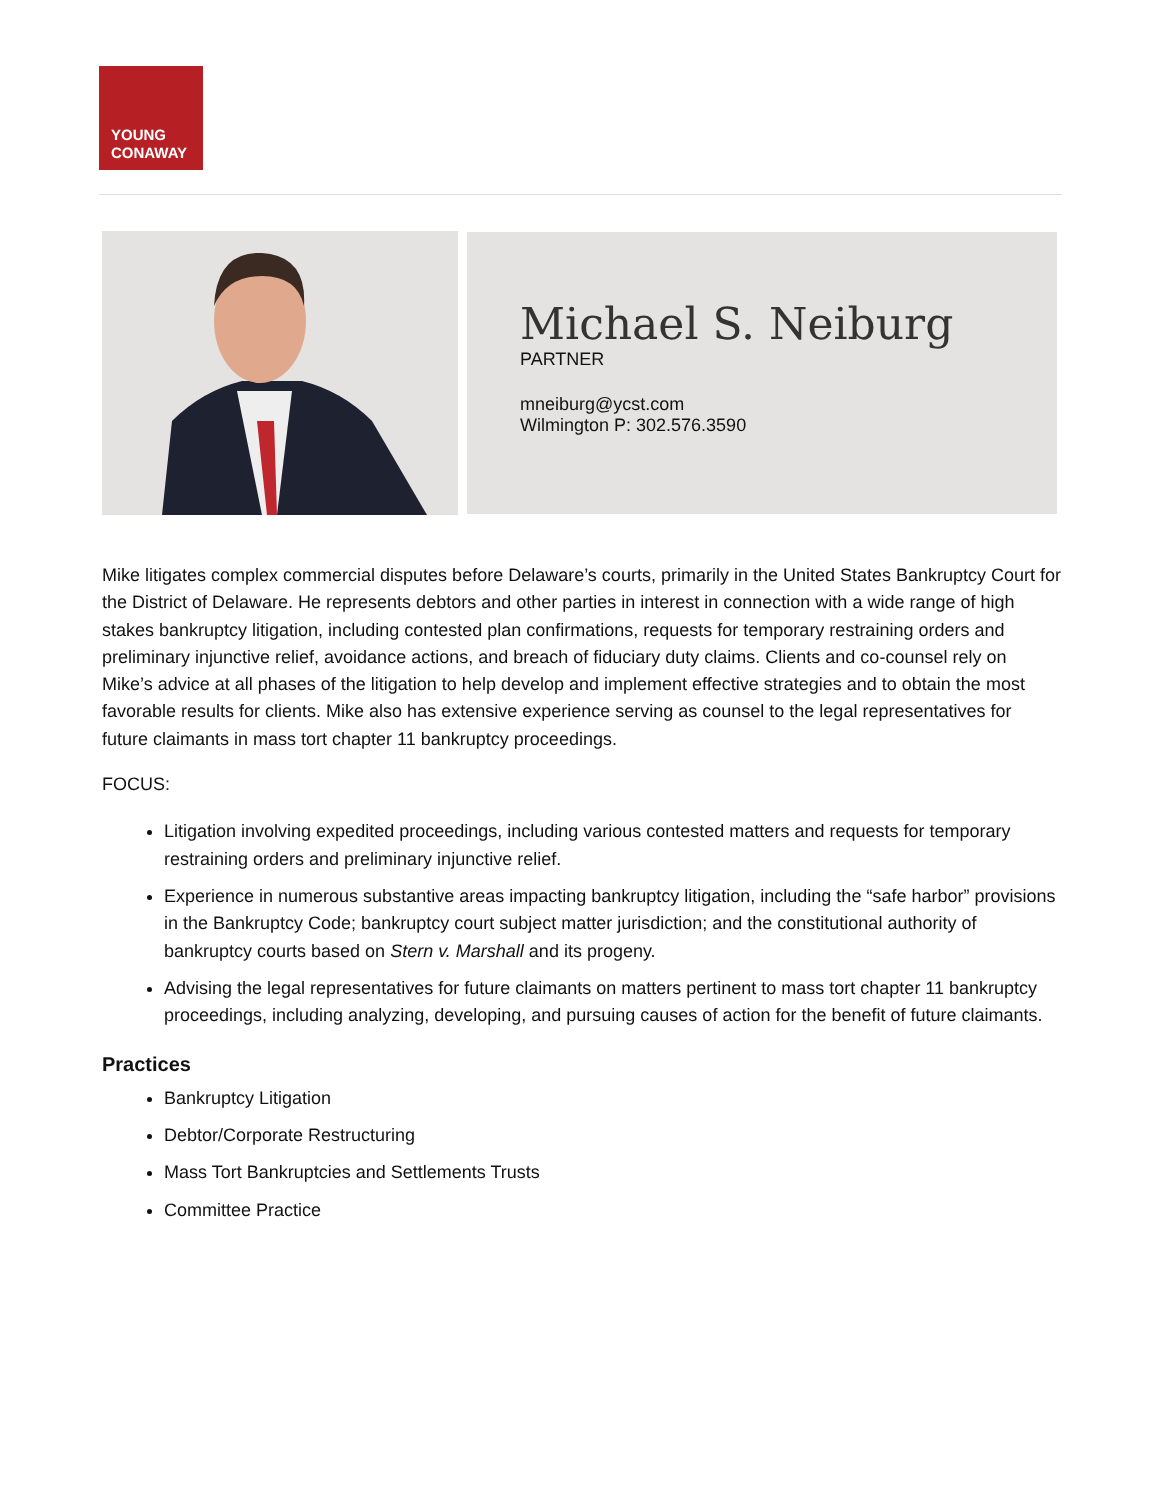YOUNG
CONAWAY
Michael S. Neiburg
PARTNER
mneiburg@ycst.com
Wilmington P: 302.576.3590
Mike litigates complex commercial disputes before Delaware’s courts, primarily in the United States Bankruptcy Court for the District of Delaware. He represents debtors and other parties in interest in connection with a wide range of high stakes bankruptcy litigation, including contested plan confirmations, requests for temporary restraining orders and preliminary injunctive relief, avoidance actions, and breach of fiduciary duty claims. Clients and co-counsel rely on Mike’s advice at all phases of the litigation to help develop and implement effective strategies and to obtain the most favorable results for clients. Mike also has extensive experience serving as counsel to the legal representatives for future claimants in mass tort chapter 11 bankruptcy proceedings.
FOCUS:
Litigation involving expedited proceedings, including various contested matters and requests for temporary restraining orders and preliminary injunctive relief.
Experience in numerous substantive areas impacting bankruptcy litigation, including the “safe harbor” provisions in the Bankruptcy Code; bankruptcy court subject matter jurisdiction; and the constitutional authority of bankruptcy courts based on Stern v. Marshall and its progeny.
Advising the legal representatives for future claimants on matters pertinent to mass tort chapter 11 bankruptcy proceedings, including analyzing, developing, and pursuing causes of action for the benefit of future claimants.
Practices
Bankruptcy Litigation
Debtor/Corporate Restructuring
Mass Tort Bankruptcies and Settlements Trusts
Committee Practice